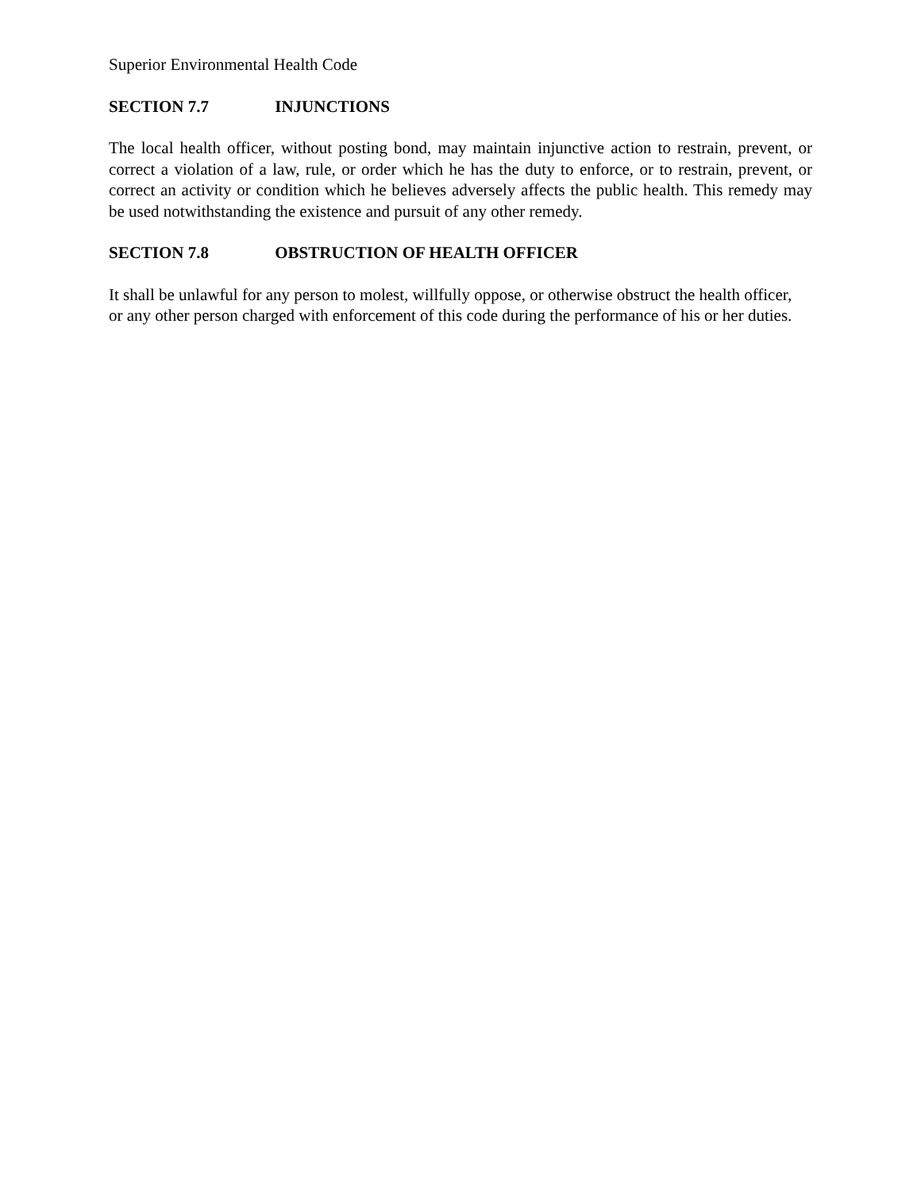Superior Environmental Health Code
SECTION 7.7 INJUNCTIONS
The local health officer, without posting bond, may maintain injunctive action to restrain, prevent, or correct a violation of a law, rule, or order which he has the duty to enforce, or to restrain, prevent, or correct an activity or condition which he believes adversely affects the public health. This remedy may be used notwithstanding the existence and pursuit of any other remedy.
SECTION 7.8 OBSTRUCTION OF HEALTH OFFICER
It shall be unlawful for any person to molest, willfully oppose, or otherwise obstruct the health officer, or any other person charged with enforcement of this code during the performance of his or her duties.